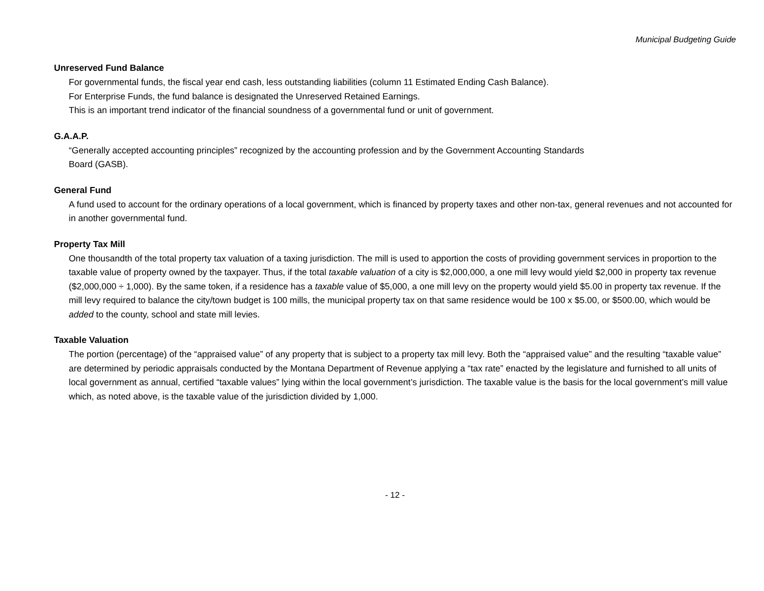Municipal Budgeting Guide
Unreserved Fund Balance
For governmental funds, the fiscal year end cash, less outstanding liabilities (column 11 Estimated Ending Cash Balance).
For Enterprise Funds, the fund balance is designated the Unreserved Retained Earnings.
This is an important trend indicator of the financial soundness of a governmental fund or unit of government.
G.A.A.P.
“Generally accepted accounting principles” recognized by the accounting profession and by the Government Accounting Standards
Board (GASB).
General Fund
A fund used to account for the ordinary operations of a local government, which is financed by property taxes and other non-tax, general revenues and not accounted for in another governmental fund.
Property Tax Mill
One thousandth of the total property tax valuation of a taxing jurisdiction. The mill is used to apportion the costs of providing government services in proportion to the taxable value of property owned by the taxpayer. Thus, if the total taxable valuation of a city is $2,000,000, a one mill levy would yield $2,000 in property tax revenue ($2,000,000 ÷ 1,000). By the same token, if a residence has a taxable value of $5,000, a one mill levy on the property would yield $5.00 in property tax revenue. If the mill levy required to balance the city/town budget is 100 mills, the municipal property tax on that same residence would be 100 x $5.00, or $500.00, which would be added to the county, school and state mill levies.
Taxable Valuation
The portion (percentage) of the “appraised value” of any property that is subject to a property tax mill levy. Both the “appraised value” and the resulting “taxable value” are determined by periodic appraisals conducted by the Montana Department of Revenue applying a “tax rate” enacted by the legislature and furnished to all units of local government as annual, certified “taxable values” lying within the local government’s jurisdiction. The taxable value is the basis for the local government’s mill value which, as noted above, is the taxable value of the jurisdiction divided by 1,000.
- 12 -